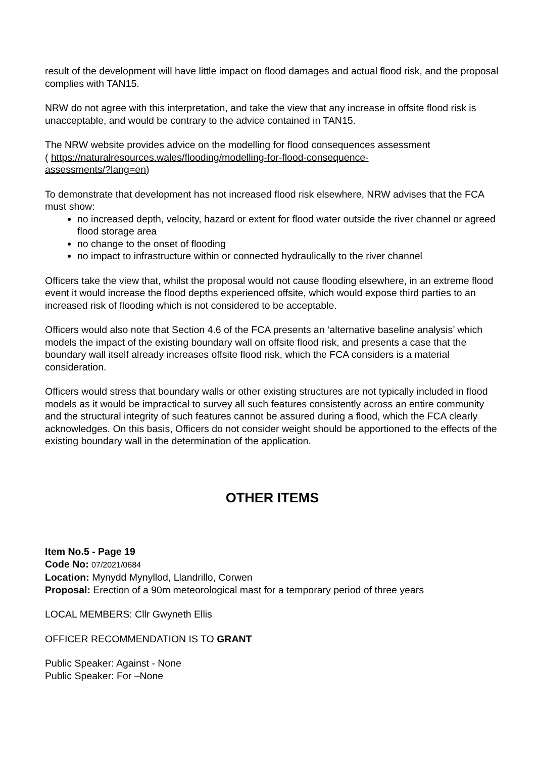result of the development will have little impact on flood damages and actual flood risk, and the proposal complies with TAN15.
NRW do not agree with this interpretation, and take the view that any increase in offsite flood risk is unacceptable, and would be contrary to the advice contained in TAN15.
The NRW website provides advice on the modelling for flood consequences assessment
( https://naturalresources.wales/flooding/modelling-for-flood-consequence-
assessments/?lang=en)
To demonstrate that development has not increased flood risk elsewhere, NRW advises that the FCA must show:
no increased depth, velocity, hazard or extent for flood water outside the river channel or agreed flood storage area
no change to the onset of flooding
no impact to infrastructure within or connected hydraulically to the river channel
Officers take the view that, whilst the proposal would not cause flooding elsewhere, in an extreme flood event it would increase the flood depths experienced offsite, which would expose third parties to an increased risk of flooding which is not considered to be acceptable.
Officers would also note that Section 4.6 of the FCA presents an ‘alternative baseline analysis’ which models the impact of the existing boundary wall on offsite flood risk, and presents a case that the boundary wall itself already increases offsite flood risk, which the FCA considers is a material consideration.
Officers would stress that boundary walls or other existing structures are not typically included in flood models as it would be impractical to survey all such features consistently across an entire community and the structural integrity of such features cannot be assured during a flood, which the FCA clearly acknowledges. On this basis, Officers do not consider weight should be apportioned to the effects of the existing boundary wall in the determination of the application.
OTHER ITEMS
Item No.5 - Page 19
Code No: 07/2021/0684
Location: Mynydd Mynyllod, Llandrillo, Corwen
Proposal: Erection of a 90m meteorological mast for a temporary period of three years
LOCAL MEMBERS: Cllr Gwyneth Ellis
OFFICER RECOMMENDATION IS TO GRANT
Public Speaker: Against - None
Public Speaker: For –None